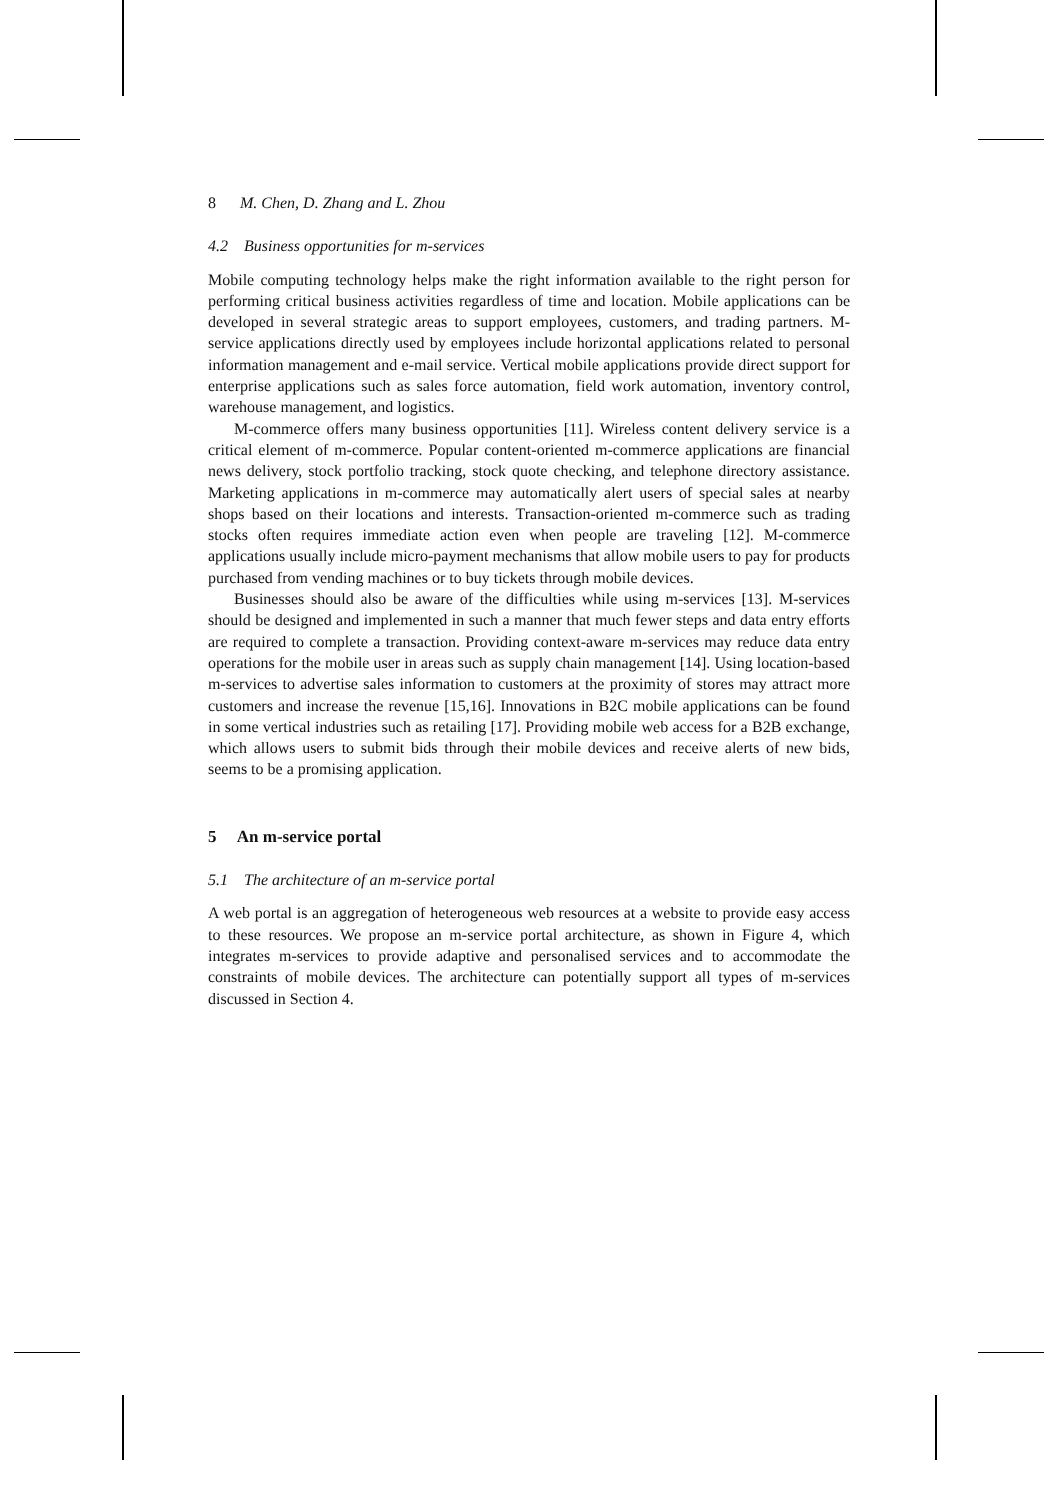8 M. Chen, D. Zhang and L. Zhou
4.2 Business opportunities for m-services
Mobile computing technology helps make the right information available to the right person for performing critical business activities regardless of time and location. Mobile applications can be developed in several strategic areas to support employees, customers, and trading partners. M-service applications directly used by employees include horizontal applications related to personal information management and e-mail service. Vertical mobile applications provide direct support for enterprise applications such as sales force automation, field work automation, inventory control, warehouse management, and logistics.
M-commerce offers many business opportunities [11]. Wireless content delivery service is a critical element of m-commerce. Popular content-oriented m-commerce applications are financial news delivery, stock portfolio tracking, stock quote checking, and telephone directory assistance. Marketing applications in m-commerce may automatically alert users of special sales at nearby shops based on their locations and interests. Transaction-oriented m-commerce such as trading stocks often requires immediate action even when people are traveling [12]. M-commerce applications usually include micro-payment mechanisms that allow mobile users to pay for products purchased from vending machines or to buy tickets through mobile devices.
Businesses should also be aware of the difficulties while using m-services [13]. M-services should be designed and implemented in such a manner that much fewer steps and data entry efforts are required to complete a transaction. Providing context-aware m-services may reduce data entry operations for the mobile user in areas such as supply chain management [14]. Using location-based m-services to advertise sales information to customers at the proximity of stores may attract more customers and increase the revenue [15,16]. Innovations in B2C mobile applications can be found in some vertical industries such as retailing [17]. Providing mobile web access for a B2B exchange, which allows users to submit bids through their mobile devices and receive alerts of new bids, seems to be a promising application.
5 An m-service portal
5.1 The architecture of an m-service portal
A web portal is an aggregation of heterogeneous web resources at a website to provide easy access to these resources. We propose an m-service portal architecture, as shown in Figure 4, which integrates m-services to provide adaptive and personalised services and to accommodate the constraints of mobile devices. The architecture can potentially support all types of m-services discussed in Section 4.